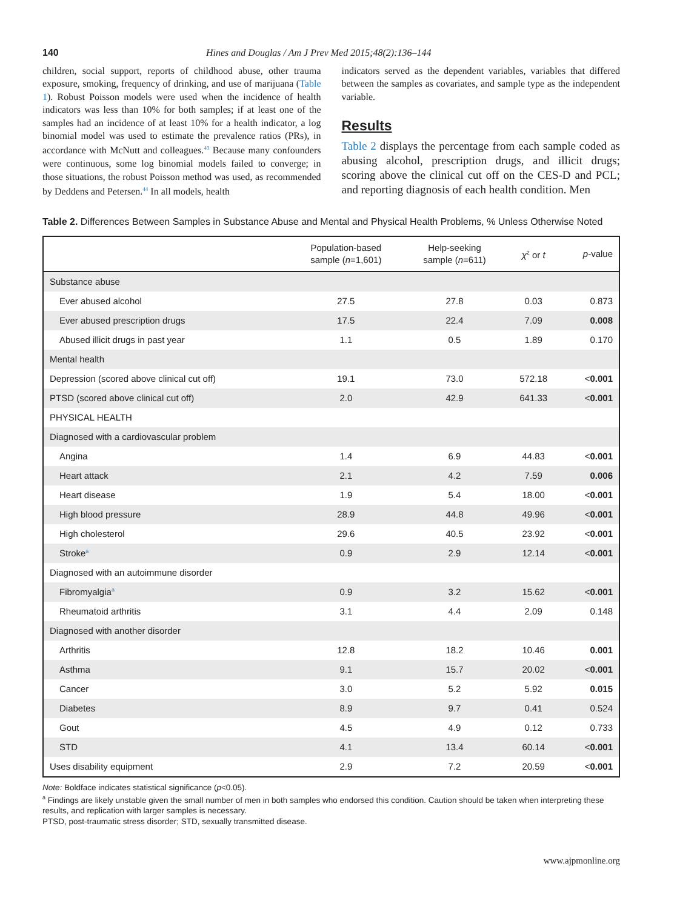140 Hines and Douglas / Am J Prev Med 2015;48(2):136–144
children, social support, reports of childhood abuse, other trauma exposure, smoking, frequency of drinking, and use of marijuana (Table 1). Robust Poisson models were used when the incidence of health indicators was less than 10% for both samples; if at least one of the samples had an incidence of at least 10% for a health indicator, a log binomial model was used to estimate the prevalence ratios (PRs), in accordance with McNutt and colleagues.<sup>43</sup> Because many confounders were continuous, some log binomial models failed to converge; in those situations, the robust Poisson method was used, as recommended by Deddens and Petersen.<sup>44</sup> In all models, health
indicators served as the dependent variables, variables that differed between the samples as covariates, and sample type as the independent variable.
Results
Table 2 displays the percentage from each sample coded as abusing alcohol, prescription drugs, and illicit drugs; scoring above the clinical cut off on the CES-D and PCL; and reporting diagnosis of each health condition. Men
Table 2. Differences Between Samples in Substance Abuse and Mental and Physical Health Problems, % Unless Otherwise Noted
| | Population-based sample ( n =1,601) | Help-seeking sample ( n =611) | χ<sup>2</sup> or t | p -value |
| --- | --- | --- | --- | --- |
| Substance abuse | | | | |
| Ever abused alcohol | 27.5 | 27.8 | 0.03 | 0.873 |
| Ever abused prescription drugs | 17.5 | 22.4 | 7.09 | 0.008 |
| Abused illicit drugs in past year | 1.1 | 0.5 | 1.89 | 0.170 |
| Mental health | | | | |
| Depression (scored above clinical cut off) | 19.1 | 73.0 | 572.18 | < 0.001 |
| PTSD (scored above clinical cut off) | 2.0 | 42.9 | 641.33 | < 0.001 |
| PHYSICAL HEALTH | | | | |
| Diagnosed with a cardiovascular problem | | | | |
| Angina | 1.4 | 6.9 | 44.83 | < 0.001 |
| Heart attack | 2.1 | 4.2 | 7.59 | 0.006 |
| Heart disease | 1.9 | 5.4 | 18.00 | < 0.001 |
| High blood pressure | 28.9 | 44.8 | 49.96 | < 0.001 |
| High cholesterol | 29.6 | 40.5 | 23.92 | < 0.001 |
| Stroke<sup>a</sup> | 0.9 | 2.9 | 12.14 | < 0.001 |
| Diagnosed with an autoimmune disorder | | | | |
| Fibromyalgia<sup>a</sup> | 0.9 | 3.2 | 15.62 | < 0.001 |
| Rheumatoid arthritis | 3.1 | 4.4 | 2.09 | 0.148 |
| Diagnosed with another disorder | | | | |
| Arthritis | 12.8 | 18.2 | 10.46 | 0.001 |
| Asthma | 9.1 | 15.7 | 20.02 | < 0.001 |
| Cancer | 3.0 | 5.2 | 5.92 | 0.015 |
| Diabetes | 8.9 | 9.7 | 0.41 | 0.524 |
| Gout | 4.5 | 4.9 | 0.12 | 0.733 |
| STD | 4.1 | 13.4 | 60.14 | < 0.001 |
| Uses disability equipment | 2.9 | 7.2 | 20.59 | < 0.001 |
Note: Boldface indicates statistical significance (p<0.05).
<sup>a</sup> Findings are likely unstable given the small number of men in both samples who endorsed this condition. Caution should be taken when interpreting these results, and replication with larger samples is necessary.
PTSD, post-traumatic stress disorder; STD, sexually transmitted disease.
www.ajpmonline.org